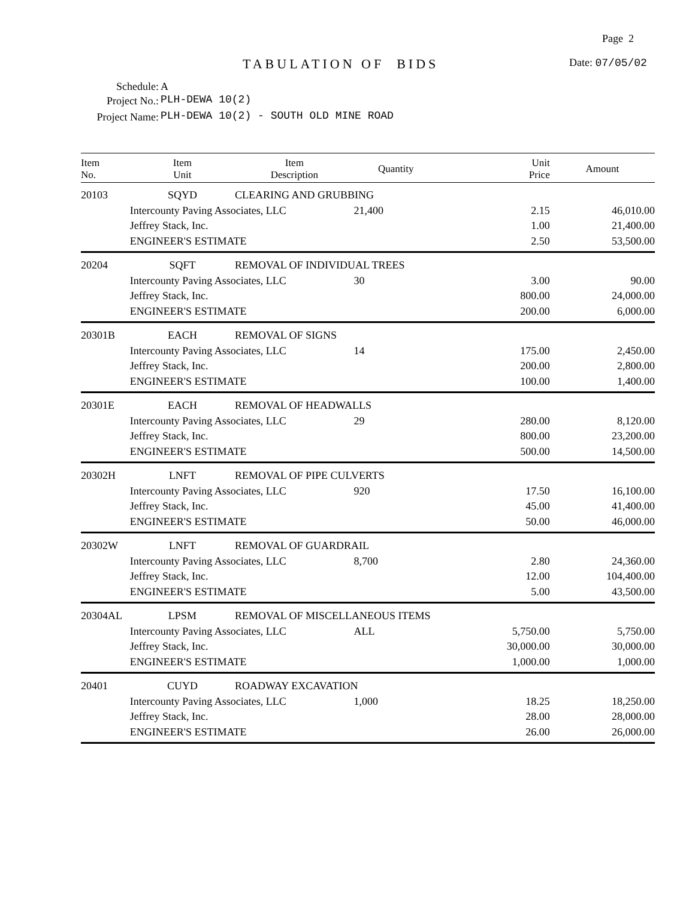Page 2
TABULATION OF BIDS Date: 07/05/02
Schedule: A
Project No.: PLH-DEWA 10(2)
Project Name:
PLH-DEWA 10(2) - SOUTH OLD MINE ROAD
| Item No. | Item Unit | Item Description | Quantity | Unit Price | Amount |
| --- | --- | --- | --- | --- | --- |
| 20103 | SQYD | CLEARING AND GRUBBING | | | |
| | Intercounty Paving Associates, LLC | | 21,400 | 2.15 | 46,010.00 |
| | Jeffrey Stack, Inc. | | | 1.00 | 21,400.00 |
| | ENGINEER'S ESTIMATE | | | 2.50 | 53,500.00 |
| 20204 | SQFT | REMOVAL OF INDIVIDUAL TREES | | | |
| | Intercounty Paving Associates, LLC | | 30 | 3.00 | 90.00 |
| | Jeffrey Stack, Inc. | | | 800.00 | 24,000.00 |
| | ENGINEER'S ESTIMATE | | | 200.00 | 6,000.00 |
| 20301B | EACH | REMOVAL OF SIGNS | | | |
| | Intercounty Paving Associates, LLC | | 14 | 175.00 | 2,450.00 |
| | Jeffrey Stack, Inc. | | | 200.00 | 2,800.00 |
| | ENGINEER'S ESTIMATE | | | 100.00 | 1,400.00 |
| 20301E | EACH | REMOVAL OF HEADWALLS | | | |
| | Intercounty Paving Associates, LLC | | 29 | 280.00 | 8,120.00 |
| | Jeffrey Stack, Inc. | | | 800.00 | 23,200.00 |
| | ENGINEER'S ESTIMATE | | | 500.00 | 14,500.00 |
| 20302H | LNFT | REMOVAL OF PIPE CULVERTS | | | |
| | Intercounty Paving Associates, LLC | | 920 | 17.50 | 16,100.00 |
| | Jeffrey Stack, Inc. | | | 45.00 | 41,400.00 |
| | ENGINEER'S ESTIMATE | | | 50.00 | 46,000.00 |
| 20302W | LNFT | REMOVAL OF GUARDRAIL | | | |
| | Intercounty Paving Associates, LLC | | 8,700 | 2.80 | 24,360.00 |
| | Jeffrey Stack, Inc. | | | 12.00 | 104,400.00 |
| | ENGINEER'S ESTIMATE | | | 5.00 | 43,500.00 |
| 20304AL | LPSM | REMOVAL OF MISCELLANEOUS ITEMS | | | |
| | Intercounty Paving Associates, LLC | | ALL | 5,750.00 | 5,750.00 |
| | Jeffrey Stack, Inc. | | | 30,000.00 | 30,000.00 |
| | ENGINEER'S ESTIMATE | | | 1,000.00 | 1,000.00 |
| 20401 | CUYD | ROADWAY EXCAVATION | | | |
| | Intercounty Paving Associates, LLC | | 1,000 | 18.25 | 18,250.00 |
| | Jeffrey Stack, Inc. | | | 28.00 | 28,000.00 |
| | ENGINEER'S ESTIMATE | | | 26.00 | 26,000.00 |